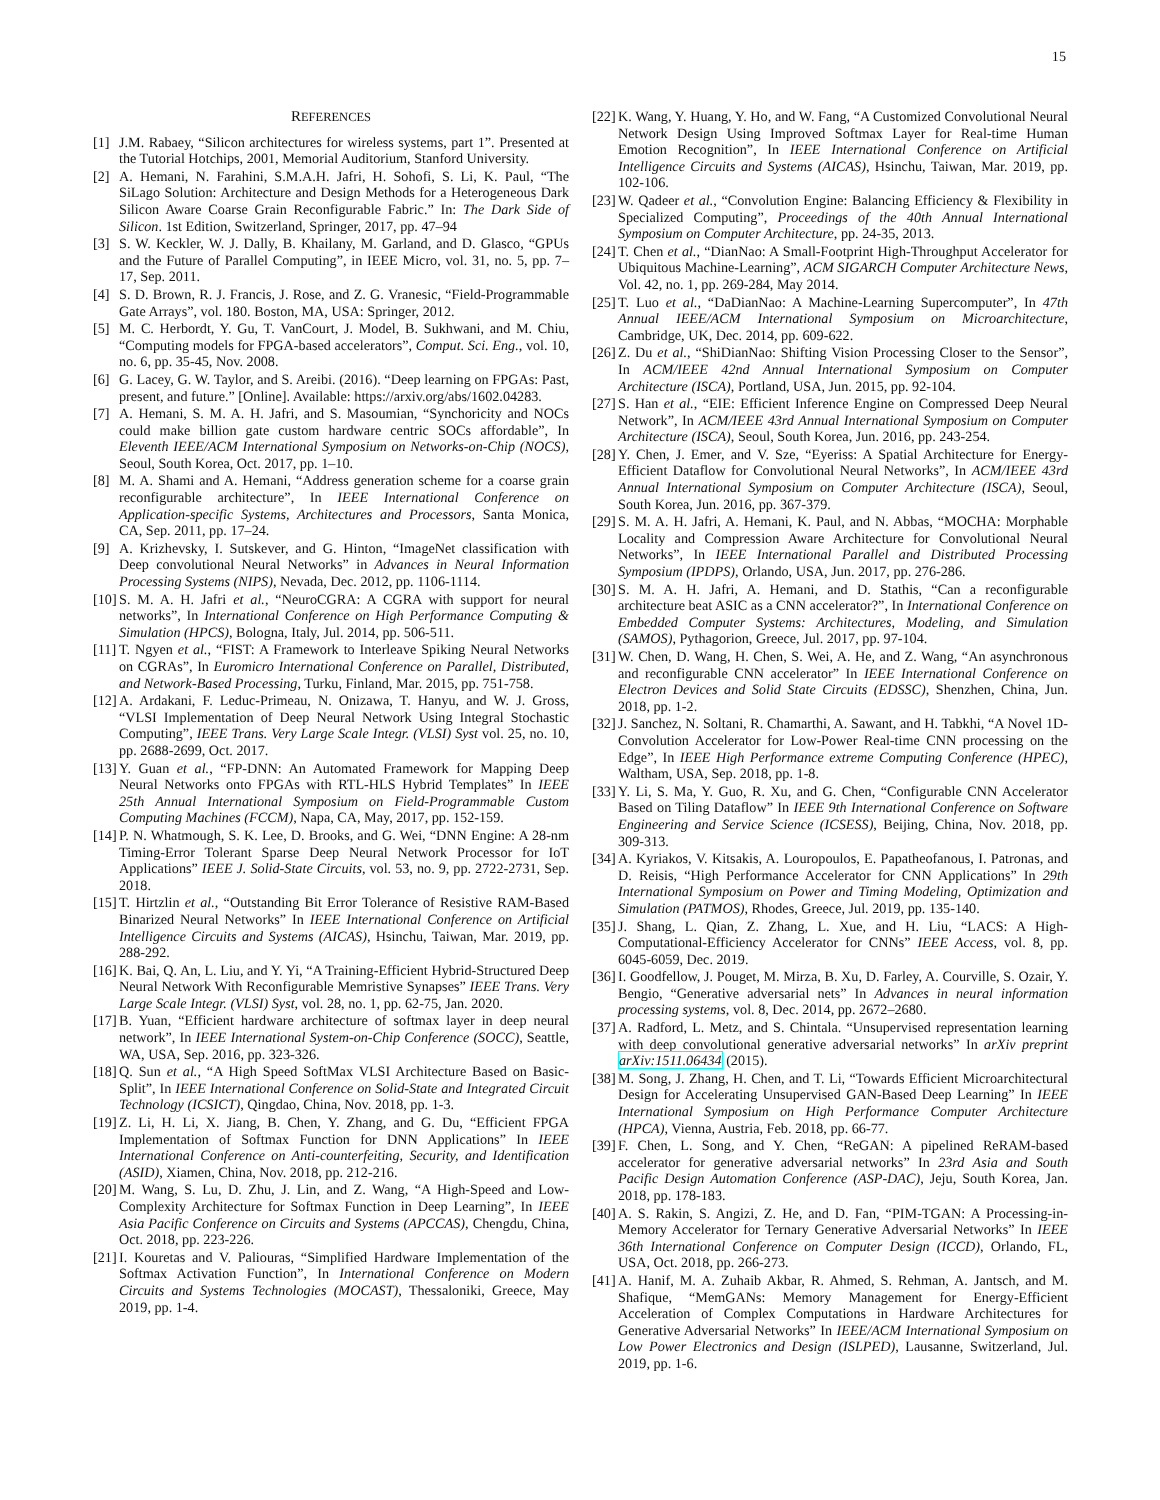15
REFERENCES
[1] J.M. Rabaey, “Silicon architectures for wireless systems, part 1”. Presented at the Tutorial Hotchips, 2001, Memorial Auditorium, Stanford University.
[2] A. Hemani, N. Farahini, S.M.A.H. Jafri, H. Sohofi, S. Li, K. Paul, “The SiLago Solution: Architecture and Design Methods for a Heterogeneous Dark Silicon Aware Coarse Grain Reconfigurable Fabric.” In: The Dark Side of Silicon. 1st Edition, Switzerland, Springer, 2017, pp. 47–94
[3] S. W. Keckler, W. J. Dally, B. Khailany, M. Garland, and D. Glasco, “GPUs and the Future of Parallel Computing”, in IEEE Micro, vol. 31, no. 5, pp. 7–17, Sep. 2011.
[4] S. D. Brown, R. J. Francis, J. Rose, and Z. G. Vranesic, “Field-Programmable Gate Arrays”, vol. 180. Boston, MA, USA: Springer, 2012.
[5] M. C. Herbordt, Y. Gu, T. VanCourt, J. Model, B. Sukhwani, and M. Chiu, “Computing models for FPGA-based accelerators”, Comput. Sci. Eng., vol. 10, no. 6, pp. 35-45, Nov. 2008.
[6] G. Lacey, G. W. Taylor, and S. Areibi. (2016). “Deep learning on FPGAs: Past, present, and future.” [Online]. Available: https://arxiv.org/abs/1602.04283.
[7] A. Hemani, S. M. A. H. Jafri, and S. Masoumian, “Synchoricity and NOCs could make billion gate custom hardware centric SOCs affordable”, In Eleventh IEEE/ACM International Symposium on Networks-on-Chip (NOCS), Seoul, South Korea, Oct. 2017, pp. 1–10.
[8] M. A. Shami and A. Hemani, “Address generation scheme for a coarse grain reconfigurable architecture”, In IEEE International Conference on Application-specific Systems, Architectures and Processors, Santa Monica, CA, Sep. 2011, pp. 17–24.
[9] A. Krizhevsky, I. Sutskever, and G. Hinton, “ImageNet classification with Deep convolutional Neural Networks” in Advances in Neural Information Processing Systems (NIPS), Nevada, Dec. 2012, pp. 1106-1114.
[10] S. M. A. H. Jafri et al., “NeuroCGRA: A CGRA with support for neural networks”, In International Conference on High Performance Computing & Simulation (HPCS), Bologna, Italy, Jul. 2014, pp. 506-511.
[11] T. Ngyen et al., “FIST: A Framework to Interleave Spiking Neural Networks on CGRAs”, In Euromicro International Conference on Parallel, Distributed, and Network-Based Processing, Turku, Finland, Mar. 2015, pp. 751-758.
[12] A. Ardakani, F. Leduc-Primeau, N. Onizawa, T. Hanyu, and W. J. Gross, “VLSI Implementation of Deep Neural Network Using Integral Stochastic Computing”, IEEE Trans. Very Large Scale Integr. (VLSI) Syst vol. 25, no. 10, pp. 2688-2699, Oct. 2017.
[13] Y. Guan et al., “FP-DNN: An Automated Framework for Mapping Deep Neural Networks onto FPGAs with RTL-HLS Hybrid Templates” In IEEE 25th Annual International Symposium on Field-Programmable Custom Computing Machines (FCCM), Napa, CA, May, 2017, pp. 152-159.
[14] P. N. Whatmough, S. K. Lee, D. Brooks, and G. Wei, “DNN Engine: A 28-nm Timing-Error Tolerant Sparse Deep Neural Network Processor for IoT Applications” IEEE J. Solid-State Circuits, vol. 53, no. 9, pp. 2722-2731, Sep. 2018.
[15] T. Hirtzlin et al., “Outstanding Bit Error Tolerance of Resistive RAM-Based Binarized Neural Networks” In IEEE International Conference on Artificial Intelligence Circuits and Systems (AICAS), Hsinchu, Taiwan, Mar. 2019, pp. 288-292.
[16] K. Bai, Q. An, L. Liu, and Y. Yi, “A Training-Efficient Hybrid-Structured Deep Neural Network With Reconfigurable Memristive Synapses” IEEE Trans. Very Large Scale Integr. (VLSI) Syst, vol. 28, no. 1, pp. 62-75, Jan. 2020.
[17] B. Yuan, “Efficient hardware architecture of softmax layer in deep neural network”, In IEEE International System-on-Chip Conference (SOCC), Seattle, WA, USA, Sep. 2016, pp. 323-326.
[18] Q. Sun et al., “A High Speed SoftMax VLSI Architecture Based on Basic-Split”, In IEEE International Conference on Solid-State and Integrated Circuit Technology (ICSICT), Qingdao, China, Nov. 2018, pp. 1-3.
[19] Z. Li, H. Li, X. Jiang, B. Chen, Y. Zhang, and G. Du, “Efficient FPGA Implementation of Softmax Function for DNN Applications” In IEEE International Conference on Anti-counterfeiting, Security, and Identification (ASID), Xiamen, China, Nov. 2018, pp. 212-216.
[20] M. Wang, S. Lu, D. Zhu, J. Lin, and Z. Wang, “A High-Speed and Low-Complexity Architecture for Softmax Function in Deep Learning”, In IEEE Asia Pacific Conference on Circuits and Systems (APCCAS), Chengdu, China, Oct. 2018, pp. 223-226.
[21] I. Kouretas and V. Paliouras, “Simplified Hardware Implementation of the Softmax Activation Function”, In International Conference on Modern Circuits and Systems Technologies (MOCAST), Thessaloniki, Greece, May 2019, pp. 1-4.
[22] K. Wang, Y. Huang, Y. Ho, and W. Fang, “A Customized Convolutional Neural Network Design Using Improved Softmax Layer for Real-time Human Emotion Recognition”, In IEEE International Conference on Artificial Intelligence Circuits and Systems (AICAS), Hsinchu, Taiwan, Mar. 2019, pp. 102-106.
[23] W. Qadeer et al., “Convolution Engine: Balancing Efficiency & Flexibility in Specialized Computing”, Proceedings of the 40th Annual International Symposium on Computer Architecture, pp. 24-35, 2013.
[24] T. Chen et al., “DianNao: A Small-Footprint High-Throughput Accelerator for Ubiquitous Machine-Learning”, ACM SIGARCH Computer Architecture News, Vol. 42, no. 1, pp. 269-284, May 2014.
[25] T. Luo et al., “DaDianNao: A Machine-Learning Supercomputer”, In 47th Annual IEEE/ACM International Symposium on Microarchitecture, Cambridge, UK, Dec. 2014, pp. 609-622.
[26] Z. Du et al., “ShiDianNao: Shifting Vision Processing Closer to the Sensor”, In ACM/IEEE 42nd Annual International Symposium on Computer Architecture (ISCA), Portland, USA, Jun. 2015, pp. 92-104.
[27] S. Han et al., “EIE: Efficient Inference Engine on Compressed Deep Neural Network”, In ACM/IEEE 43rd Annual International Symposium on Computer Architecture (ISCA), Seoul, South Korea, Jun. 2016, pp. 243-254.
[28] Y. Chen, J. Emer, and V. Sze, “Eyeriss: A Spatial Architecture for Energy-Efficient Dataflow for Convolutional Neural Networks”, In ACM/IEEE 43rd Annual International Symposium on Computer Architecture (ISCA), Seoul, South Korea, Jun. 2016, pp. 367-379.
[29] S. M. A. H. Jafri, A. Hemani, K. Paul, and N. Abbas, “MOCHA: Morphable Locality and Compression Aware Architecture for Convolutional Neural Networks”, In IEEE International Parallel and Distributed Processing Symposium (IPDPS), Orlando, USA, Jun. 2017, pp. 276-286.
[30] S. M. A. H. Jafri, A. Hemani, and D. Stathis, “Can a reconfigurable architecture beat ASIC as a CNN accelerator?”, In International Conference on Embedded Computer Systems: Architectures, Modeling, and Simulation (SAMOS), Pythagorion, Greece, Jul. 2017, pp. 97-104.
[31] W. Chen, D. Wang, H. Chen, S. Wei, A. He, and Z. Wang, “An asynchronous and reconfigurable CNN accelerator” In IEEE International Conference on Electron Devices and Solid State Circuits (EDSSC), Shenzhen, China, Jun. 2018, pp. 1-2.
[32] J. Sanchez, N. Soltani, R. Chamarthi, A. Sawant, and H. Tabkhi, “A Novel 1D-Convolution Accelerator for Low-Power Real-time CNN processing on the Edge”, In IEEE High Performance extreme Computing Conference (HPEC), Waltham, USA, Sep. 2018, pp. 1-8.
[33] Y. Li, S. Ma, Y. Guo, R. Xu, and G. Chen, “Configurable CNN Accelerator Based on Tiling Dataflow” In IEEE 9th International Conference on Software Engineering and Service Science (ICSESS), Beijing, China, Nov. 2018, pp. 309-313.
[34] A. Kyriakos, V. Kitsakis, A. Louropoulos, E. Papatheofanous, I. Patronas, and D. Reisis, “High Performance Accelerator for CNN Applications” In 29th International Symposium on Power and Timing Modeling, Optimization and Simulation (PATMOS), Rhodes, Greece, Jul. 2019, pp. 135-140.
[35] J. Shang, L. Qian, Z. Zhang, L. Xue, and H. Liu, “LACS: A High-Computational-Efficiency Accelerator for CNNs” IEEE Access, vol. 8, pp. 6045-6059, Dec. 2019.
[36] I. Goodfellow, J. Pouget, M. Mirza, B. Xu, D. Farley, A. Courville, S. Ozair, Y. Bengio, “Generative adversarial nets” In Advances in neural information processing systems, vol. 8, Dec. 2014, pp. 2672–2680.
[37] A. Radford, L. Metz, and S. Chintala. “Unsupervised representation learning with deep convolutional generative adversarial networks” In arXiv preprint arXiv:1511.06434 (2015).
[38] M. Song, J. Zhang, H. Chen, and T. Li, “Towards Efficient Microarchitectural Design for Accelerating Unsupervised GAN-Based Deep Learning” In IEEE International Symposium on High Performance Computer Architecture (HPCA), Vienna, Austria, Feb. 2018, pp. 66-77.
[39] F. Chen, L. Song, and Y. Chen, “ReGAN: A pipelined ReRAM-based accelerator for generative adversarial networks” In 23rd Asia and South Pacific Design Automation Conference (ASP-DAC), Jeju, South Korea, Jan. 2018, pp. 178-183.
[40] A. S. Rakin, S. Angizi, Z. He, and D. Fan, “PIM-TGAN: A Processing-in-Memory Accelerator for Ternary Generative Adversarial Networks” In IEEE 36th International Conference on Computer Design (ICCD), Orlando, FL, USA, Oct. 2018, pp. 266-273.
[41] A. Hanif, M. A. Zuhaib Akbar, R. Ahmed, S. Rehman, A. Jantsch, and M. Shafique, “MemGANs: Memory Management for Energy-Efficient Acceleration of Complex Computations in Hardware Architectures for Generative Adversarial Networks” In IEEE/ACM International Symposium on Low Power Electronics and Design (ISLPED), Lausanne, Switzerland, Jul. 2019, pp. 1-6.